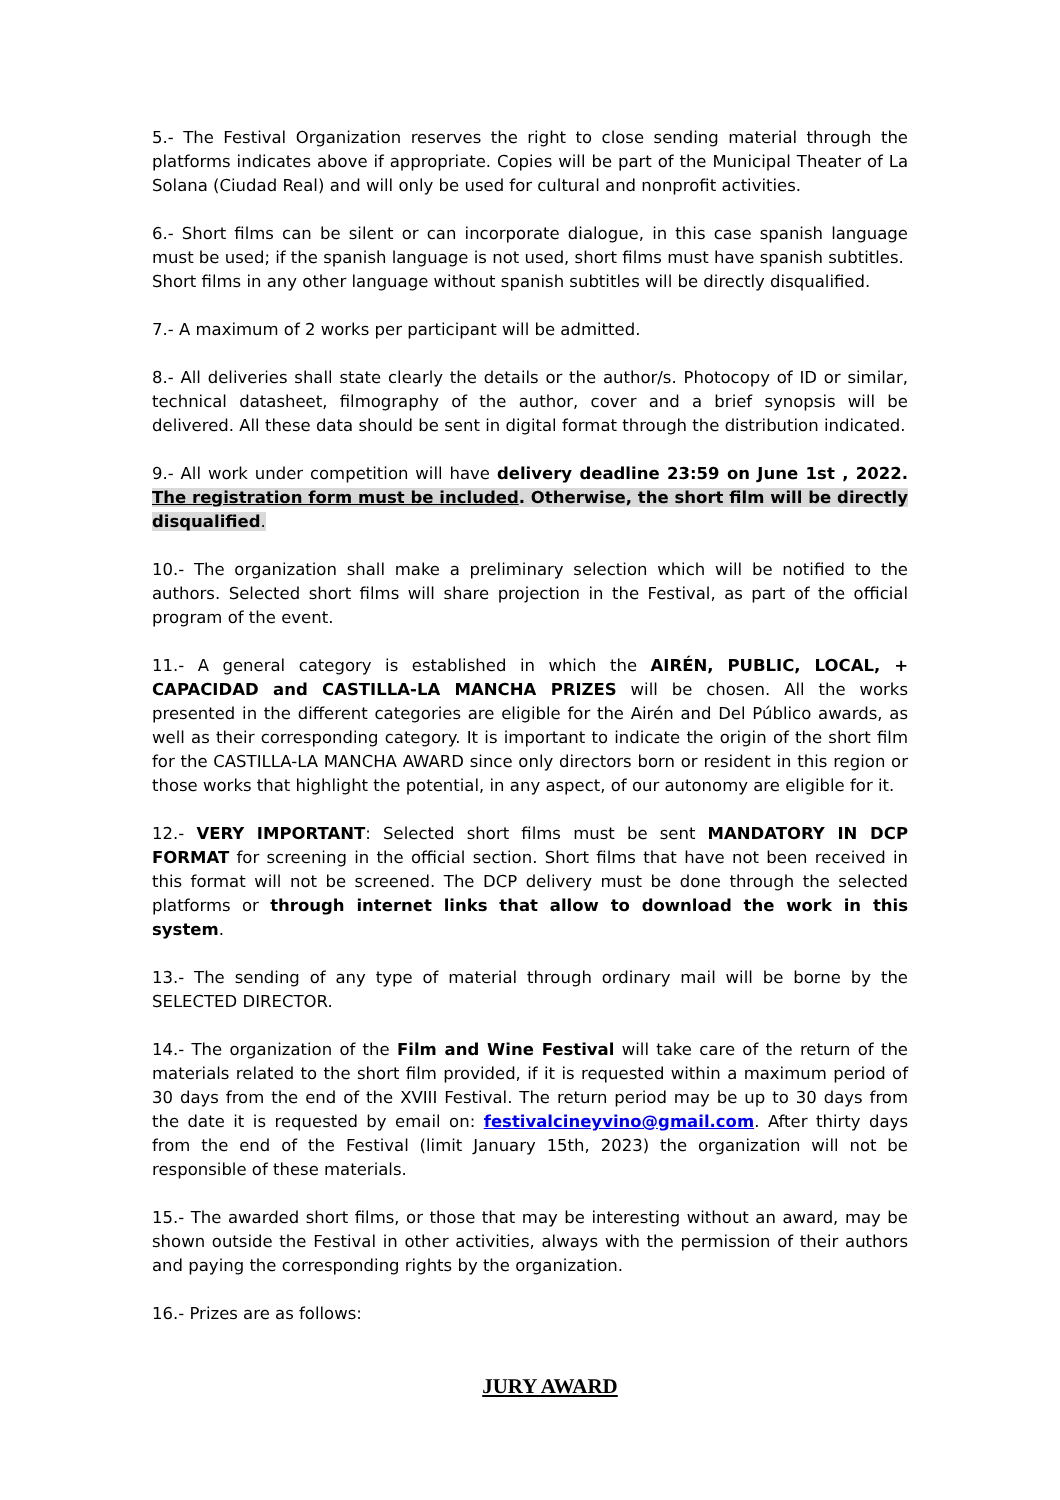5.- The Festival Organization reserves the right to close sending material through the platforms indicates above if appropriate. Copies will be part of the Municipal Theater of La Solana (Ciudad Real) and will only be used for cultural and nonprofit activities.
6.- Short films can be silent or can incorporate dialogue, in this case spanish language must be used; if the spanish language is not used, short films must have spanish subtitles.
Short films in any other language without spanish subtitles will be directly disqualified.
7.- A maximum of 2 works per participant will be admitted.
8.- All deliveries shall state clearly the details or the author/s. Photocopy of ID or similar, technical datasheet, filmography of the author, cover and a brief synopsis will be delivered. All these data should be sent in digital format through the distribution indicated.
9.- All work under competition will have delivery deadline 23:59 on June 1st , 2022. The registration form must be included. Otherwise, the short film will be directly disqualified.
10.- The organization shall make a preliminary selection which will be notified to the authors. Selected short films will share projection in the Festival, as part of the official program of the event.
11.- A general category is established in which the AIRÉN, PUBLIC, LOCAL, + CAPACIDAD and CASTILLA-LA MANCHA PRIZES will be chosen. All the works presented in the different categories are eligible for the Airén and Del Público awards, as well as their corresponding category. It is important to indicate the origin of the short film for the CASTILLA-LA MANCHA AWARD since only directors born or resident in this region or those works that highlight the potential, in any aspect, of our autonomy are eligible for it.
12.- VERY IMPORTANT: Selected short films must be sent MANDATORY IN DCP FORMAT for screening in the official section. Short films that have not been received in this format will not be screened. The DCP delivery must be done through the selected platforms or through internet links that allow to download the work in this system.
13.- The sending of any type of material through ordinary mail will be borne by the SELECTED DIRECTOR.
14.- The organization of the Film and Wine Festival will take care of the return of the materials related to the short film provided, if it is requested within a maximum period of 30 days from the end of the XVIII Festival. The return period may be up to 30 days from the date it is requested by email on: festivalcineyvino@gmail.com. After thirty days from the end of the Festival (limit January 15th, 2023) the organization will not be responsible of these materials.
15.- The awarded short films, or those that may be interesting without an award, may be shown outside the Festival in other activities, always with the permission of their authors and paying the corresponding rights by the organization.
16.- Prizes are as follows:
JURY AWARD